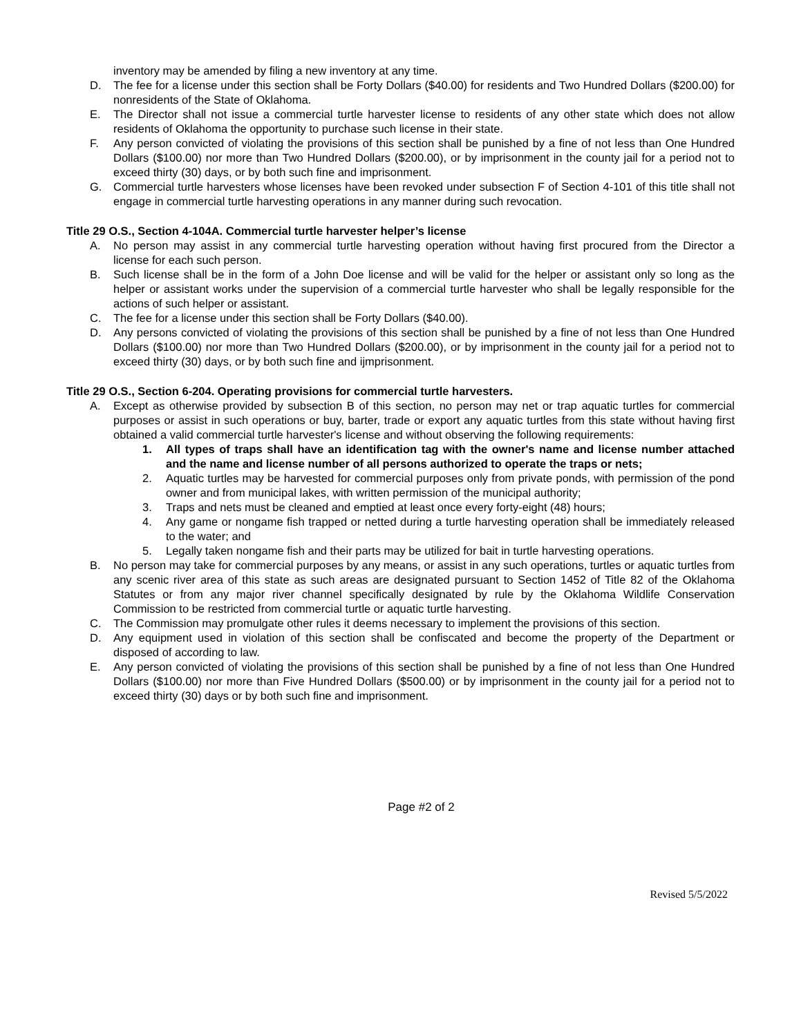inventory may be amended by filing a new inventory at any time.
D. The fee for a license under this section shall be Forty Dollars ($40.00) for residents and Two Hundred Dollars ($200.00) for nonresidents of the State of Oklahoma.
E. The Director shall not issue a commercial turtle harvester license to residents of any other state which does not allow residents of Oklahoma the opportunity to purchase such license in their state.
F. Any person convicted of violating the provisions of this section shall be punished by a fine of not less than One Hundred Dollars ($100.00) nor more than Two Hundred Dollars ($200.00), or by imprisonment in the county jail for a period not to exceed thirty (30) days, or by both such fine and imprisonment.
G. Commercial turtle harvesters whose licenses have been revoked under subsection F of Section 4-101 of this title shall not engage in commercial turtle harvesting operations in any manner during such revocation.
Title 29 O.S., Section 4-104A. Commercial turtle harvester helper’s license
A. No person may assist in any commercial turtle harvesting operation without having first procured from the Director a license for each such person.
B. Such license shall be in the form of a John Doe license and will be valid for the helper or assistant only so long as the helper or assistant works under the supervision of a commercial turtle harvester who shall be legally responsible for the actions of such helper or assistant.
C. The fee for a license under this section shall be Forty Dollars ($40.00).
D. Any persons convicted of violating the provisions of this section shall be punished by a fine of not less than One Hundred Dollars ($100.00) nor more than Two Hundred Dollars ($200.00), or by imprisonment in the county jail for a period not to exceed thirty (30) days, or by both such fine and ijmprisonment.
Title 29 O.S., Section 6-204. Operating provisions for commercial turtle harvesters.
A. Except as otherwise provided by subsection B of this section, no person may net or trap aquatic turtles for commercial purposes or assist in such operations or buy, barter, trade or export any aquatic turtles from this state without having first obtained a valid commercial turtle harvester's license and without observing the following requirements:
1. All types of traps shall have an identification tag with the owner's name and license number attached and the name and license number of all persons authorized to operate the traps or nets;
2. Aquatic turtles may be harvested for commercial purposes only from private ponds, with permission of the pond owner and from municipal lakes, with written permission of the municipal authority;
3. Traps and nets must be cleaned and emptied at least once every forty-eight (48) hours;
4. Any game or nongame fish trapped or netted during a turtle harvesting operation shall be immediately released to the water; and
5. Legally taken nongame fish and their parts may be utilized for bait in turtle harvesting operations.
B. No person may take for commercial purposes by any means, or assist in any such operations, turtles or aquatic turtles from any scenic river area of this state as such areas are designated pursuant to Section 1452 of Title 82 of the Oklahoma Statutes or from any major river channel specifically designated by rule by the Oklahoma Wildlife Conservation Commission to be restricted from commercial turtle or aquatic turtle harvesting.
C. The Commission may promulgate other rules it deems necessary to implement the provisions of this section.
D. Any equipment used in violation of this section shall be confiscated and become the property of the Department or disposed of according to law.
E. Any person convicted of violating the provisions of this section shall be punished by a fine of not less than One Hundred Dollars ($100.00) nor more than Five Hundred Dollars ($500.00) or by imprisonment in the county jail for a period not to exceed thirty (30) days or by both such fine and imprisonment.
Page #2 of 2
Revised 5/5/2022